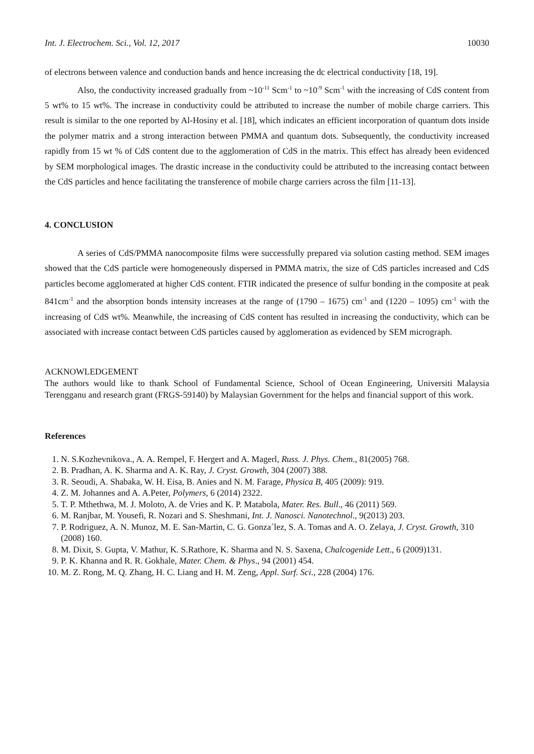Int. J. Electrochem. Sci., Vol. 12, 2017 10030
of electrons between valence and conduction bands and hence increasing the dc electrical conductivity [18, 19].
Also, the conductivity increased gradually from ~10<sup>-11</sup> Scm<sup>-1</sup> to ~10<sup>-9</sup> Scm<sup>-1</sup> with the increasing of CdS content from 5 wt% to 15 wt%. The increase in conductivity could be attributed to increase the number of mobile charge carriers. This result is similar to the one reported by Al-Hosiny et al. [18], which indicates an efficient incorporation of quantum dots inside the polymer matrix and a strong interaction between PMMA and quantum dots. Subsequently, the conductivity increased rapidly from 15 wt % of CdS content due to the agglomeration of CdS in the matrix. This effect has already been evidenced by SEM morphological images. The drastic increase in the conductivity could be attributed to the increasing contact between the CdS particles and hence facilitating the transference of mobile charge carriers across the film [11-13].
4. CONCLUSION
A series of CdS/PMMA nanocomposite films were successfully prepared via solution casting method. SEM images showed that the CdS particle were homogeneously dispersed in PMMA matrix, the size of CdS particles increased and CdS particles become agglomerated at higher CdS content. FTIR indicated the presence of sulfur bonding in the composite at peak 841cm<sup>-1</sup> and the absorption bonds intensity increases at the range of (1790 – 1675) cm<sup>-1</sup> and (1220 – 1095) cm<sup>-1</sup> with the increasing of CdS wt%. Meanwhile, the increasing of CdS content has resulted in increasing the conductivity, which can be associated with increase contact between CdS particles caused by agglomeration as evidenced by SEM micrograph.
ACKNOWLEDGEMENT
The authors would like to thank School of Fundamental Science, School of Ocean Engineering, Universiti Malaysia Terengganu and research grant (FRGS-59140) by Malaysian Government for the helps and financial support of this work.
References
1. N. S.Kozhevnikova., A. A. Rempel, F. Hergert and A. Magerl, Russ. J. Phys. Chem., 81(2005) 768.
2. B. Pradhan, A. K. Sharma and A. K. Ray, J. Cryst. Growth, 304 (2007) 388.
3. R. Seoudi, A. Shabaka, W. H. Eisa, B. Anies and N. M. Farage, Physica B, 405 (2009): 919.
4. Z. M. Johannes and A. A.Peter, Polymers, 6 (2014) 2322.
5. T. P. Mthethwa, M. J. Moloto, A. de Vries and K. P. Matabola, Mater. Res. Bull., 46 (2011) 569.
6. M. Ranjbar, M. Yousefi, R. Nozari and S. Sheshmani, Int. J. Nanosci. Nanotechnol., 9(2013) 203.
7. P. Rodriguez, A. N. Munoz, M. E. San-Martin, C. G. Gonza´lez, S. A. Tomas and A. O. Zelaya, J. Cryst. Growth, 310 (2008) 160.
8. M. Dixit, S. Gupta, V. Mathur, K. S.Rathore, K. Sharma and N. S. Saxena, Chalcogenide Lett., 6 (2009)131.
9. P. K. Khanna and R. R. Gokhale, Mater. Chem. & Phys., 94 (2001) 454.
10. M. Z. Rong, M. Q. Zhang, H. C. Liang and H. M. Zeng, Appl. Surf. Sci., 228 (2004) 176.